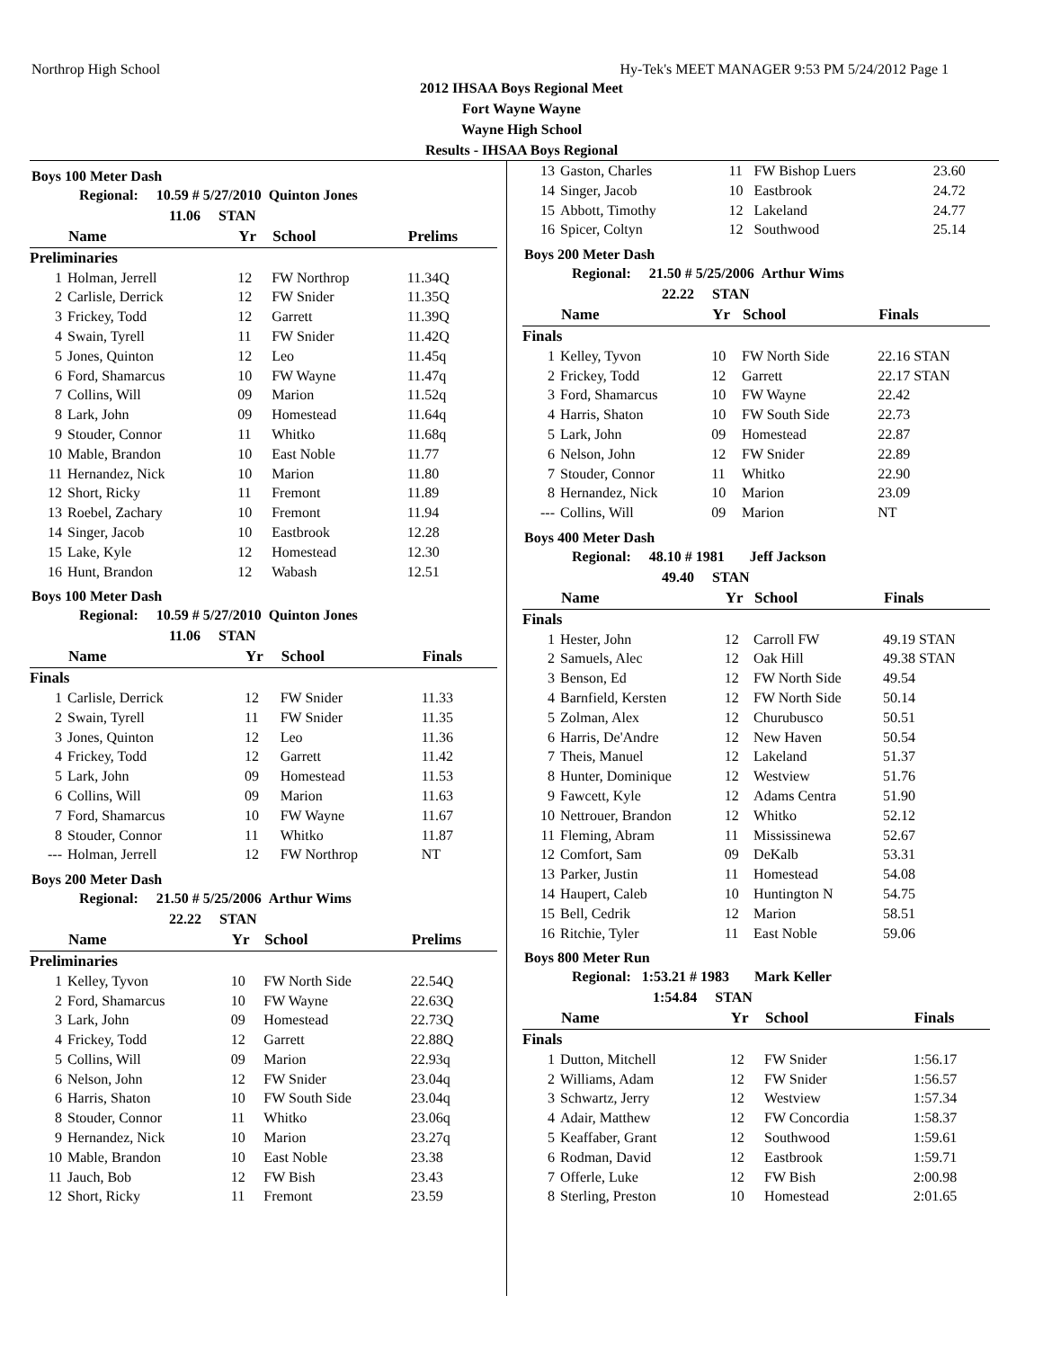Northrop High School Hy-Tek's MEET MANAGER 9:53 PM 5/24/2012 Page 1
2012 IHSAA Boys Regional Meet
Fort Wayne Wayne
Wayne High School
Results - IHSAA Boys Regional
Boys 100 Meter Dash
Regional: 10.59 # 5/27/2010 Quinton Jones
11.06 STAN
| | Name | Yr | School | Prelims |
| --- | --- | --- | --- | --- |
| Preliminaries | | | | |
| 1 | Holman, Jerrell | 12 | FW Northrop | 11.34Q |
| 2 | Carlisle, Derrick | 12 | FW Snider | 11.35Q |
| 3 | Frickey, Todd | 12 | Garrett | 11.39Q |
| 4 | Swain, Tyrell | 11 | FW Snider | 11.42Q |
| 5 | Jones, Quinton | 12 | Leo | 11.45q |
| 6 | Ford, Shamarcus | 10 | FW Wayne | 11.47q |
| 7 | Collins, Will | 09 | Marion | 11.52q |
| 8 | Lark, John | 09 | Homestead | 11.64q |
| 9 | Stouder, Connor | 11 | Whitko | 11.68q |
| 10 | Mable, Brandon | 10 | East Noble | 11.77 |
| 11 | Hernandez, Nick | 10 | Marion | 11.80 |
| 12 | Short, Ricky | 11 | Fremont | 11.89 |
| 13 | Roebel, Zachary | 10 | Fremont | 11.94 |
| 14 | Singer, Jacob | 10 | Eastbrook | 12.28 |
| 15 | Lake, Kyle | 12 | Homestead | 12.30 |
| 16 | Hunt, Brandon | 12 | Wabash | 12.51 |
Boys 100 Meter Dash
Regional: 10.59 # 5/27/2010 Quinton Jones
11.06 STAN
| | Name | Yr | School | Finals |
| --- | --- | --- | --- | --- |
| Finals | | | | |
| 1 | Carlisle, Derrick | 12 | FW Snider | 11.33 |
| 2 | Swain, Tyrell | 11 | FW Snider | 11.35 |
| 3 | Jones, Quinton | 12 | Leo | 11.36 |
| 4 | Frickey, Todd | 12 | Garrett | 11.42 |
| 5 | Lark, John | 09 | Homestead | 11.53 |
| 6 | Collins, Will | 09 | Marion | 11.63 |
| 7 | Ford, Shamarcus | 10 | FW Wayne | 11.67 |
| 8 | Stouder, Connor | 11 | Whitko | 11.87 |
| --- | Holman, Jerrell | 12 | FW Northrop | NT |
Boys 200 Meter Dash
Regional: 21.50 # 5/25/2006 Arthur Wims
22.22 STAN
| | Name | Yr | School | Prelims |
| --- | --- | --- | --- | --- |
| Preliminaries | | | | |
| 1 | Kelley, Tyvon | 10 | FW North Side | 22.54Q |
| 2 | Ford, Shamarcus | 10 | FW Wayne | 22.63Q |
| 3 | Lark, John | 09 | Homestead | 22.73Q |
| 4 | Frickey, Todd | 12 | Garrett | 22.88Q |
| 5 | Collins, Will | 09 | Marion | 22.93q |
| 6 | Nelson, John | 12 | FW Snider | 23.04q |
| 6 | Harris, Shaton | 10 | FW South Side | 23.04q |
| 8 | Stouder, Connor | 11 | Whitko | 23.06q |
| 9 | Hernandez, Nick | 10 | Marion | 23.27q |
| 10 | Mable, Brandon | 10 | East Noble | 23.38 |
| 11 | Jauch, Bob | 12 | FW Bish | 23.43 |
| 12 | Short, Ricky | 11 | Fremont | 23.59 |
| 13 | Gaston, Charles | 11 | FW Bishop Luers | 23.60 |
| 14 | Singer, Jacob | 10 | Eastbrook | 24.72 |
| 15 | Abbott, Timothy | 12 | Lakeland | 24.77 |
| 16 | Spicer, Coltyn | 12 | Southwood | 25.14 |
Boys 200 Meter Dash
Regional: 21.50 # 5/25/2006 Arthur Wims
22.22 STAN
| | Name | Yr | School | Finals |
| --- | --- | --- | --- | --- |
| Finals | | | | |
| 1 | Kelley, Tyvon | 10 | FW North Side | 22.16 STAN |
| 2 | Frickey, Todd | 12 | Garrett | 22.17 STAN |
| 3 | Ford, Shamarcus | 10 | FW Wayne | 22.42 |
| 4 | Harris, Shaton | 10 | FW South Side | 22.73 |
| 5 | Lark, John | 09 | Homestead | 22.87 |
| 6 | Nelson, John | 12 | FW Snider | 22.89 |
| 7 | Stouder, Connor | 11 | Whitko | 22.90 |
| 8 | Hernandez, Nick | 10 | Marion | 23.09 |
| --- | Collins, Will | 09 | Marion | NT |
Boys 400 Meter Dash
Regional: 48.10 # 1981 Jeff Jackson
49.40 STAN
| | Name | Yr | School | Finals |
| --- | --- | --- | --- | --- |
| Finals | | | | |
| 1 | Hester, John | 12 | Carroll FW | 49.19 STAN |
| 2 | Samuels, Alec | 12 | Oak Hill | 49.38 STAN |
| 3 | Benson, Ed | 12 | FW North Side | 49.54 |
| 4 | Barnfield, Kersten | 12 | FW North Side | 50.14 |
| 5 | Zolman, Alex | 12 | Churubusco | 50.51 |
| 6 | Harris, De'Andre | 12 | New Haven | 50.54 |
| 7 | Theis, Manuel | 12 | Lakeland | 51.37 |
| 8 | Hunter, Dominique | 12 | Westview | 51.76 |
| 9 | Fawcett, Kyle | 12 | Adams Centra | 51.90 |
| 10 | Nettrouer, Brandon | 12 | Whitko | 52.12 |
| 11 | Fleming, Abram | 11 | Mississinewa | 52.67 |
| 12 | Comfort, Sam | 09 | DeKalb | 53.31 |
| 13 | Parker, Justin | 11 | Homestead | 54.08 |
| 14 | Haupert, Caleb | 10 | Huntington N | 54.75 |
| 15 | Bell, Cedrik | 12 | Marion | 58.51 |
| 16 | Ritchie, Tyler | 11 | East Noble | 59.06 |
Boys 800 Meter Run
Regional: 1:53.21 # 1983 Mark Keller
1:54.84 STAN
| | Name | Yr | School | Finals |
| --- | --- | --- | --- | --- |
| Finals | | | | |
| 1 | Dutton, Mitchell | 12 | FW Snider | 1:56.17 |
| 2 | Williams, Adam | 12 | FW Snider | 1:56.57 |
| 3 | Schwartz, Jerry | 12 | Westview | 1:57.34 |
| 4 | Adair, Matthew | 12 | FW Concordia | 1:58.37 |
| 5 | Keaffaber, Grant | 12 | Southwood | 1:59.61 |
| 6 | Rodman, David | 12 | Eastbrook | 1:59.71 |
| 7 | Offerle, Luke | 12 | FW Bish | 2:00.98 |
| 8 | Sterling, Preston | 10 | Homestead | 2:01.65 |